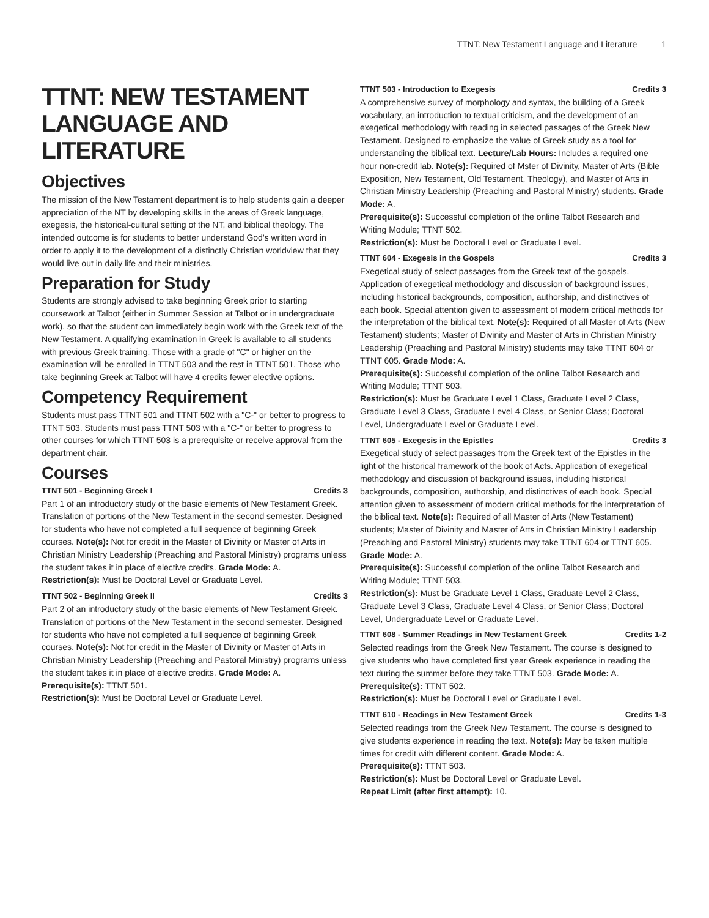TTNT: New Testament Language and Literature 1
TTNT: NEW TESTAMENT LANGUAGE AND LITERATURE
Objectives
The mission of the New Testament department is to help students gain a deeper appreciation of the NT by developing skills in the areas of Greek language, exegesis, the historical-cultural setting of the NT, and biblical theology. The intended outcome is for students to better understand God's written word in order to apply it to the development of a distinctly Christian worldview that they would live out in daily life and their ministries.
Preparation for Study
Students are strongly advised to take beginning Greek prior to starting coursework at Talbot (either in Summer Session at Talbot or in undergraduate work), so that the student can immediately begin work with the Greek text of the New Testament. A qualifying examination in Greek is available to all students with previous Greek training. Those with a grade of "C" or higher on the examination will be enrolled in TTNT 503 and the rest in TTNT 501. Those who take beginning Greek at Talbot will have 4 credits fewer elective options.
Competency Requirement
Students must pass TTNT 501 and TTNT 502 with a "C-" or better to progress to TTNT 503. Students must pass TTNT 503 with a "C-" or better to progress to other courses for which TTNT 503 is a prerequisite or receive approval from the department chair.
Courses
TTNT 501 - Beginning Greek I Credits 3
Part 1 of an introductory study of the basic elements of New Testament Greek. Translation of portions of the New Testament in the second semester. Designed for students who have not completed a full sequence of beginning Greek courses. Note(s): Not for credit in the Master of Divinity or Master of Arts in Christian Ministry Leadership (Preaching and Pastoral Ministry) programs unless the student takes it in place of elective credits. Grade Mode: A.
Restriction(s): Must be Doctoral Level or Graduate Level.
TTNT 502 - Beginning Greek II Credits 3
Part 2 of an introductory study of the basic elements of New Testament Greek. Translation of portions of the New Testament in the second semester. Designed for students who have not completed a full sequence of beginning Greek courses. Note(s): Not for credit in the Master of Divinity or Master of Arts in Christian Ministry Leadership (Preaching and Pastoral Ministry) programs unless the student takes it in place of elective credits. Grade Mode: A.
Prerequisite(s): TTNT 501.
Restriction(s): Must be Doctoral Level or Graduate Level.
TTNT 503 - Introduction to Exegesis Credits 3
A comprehensive survey of morphology and syntax, the building of a Greek vocabulary, an introduction to textual criticism, and the development of an exegetical methodology with reading in selected passages of the Greek New Testament. Designed to emphasize the value of Greek study as a tool for understanding the biblical text. Lecture/Lab Hours: Includes a required one hour non-credit lab. Note(s): Required of Mster of Divinity, Master of Arts (Bible Exposition, New Testament, Old Testament, Theology), and Master of Arts in Christian Ministry Leadership (Preaching and Pastoral Ministry) students. Grade Mode: A.
Prerequisite(s): Successful completion of the online Talbot Research and Writing Module; TTNT 502.
Restriction(s): Must be Doctoral Level or Graduate Level.
TTNT 604 - Exegesis in the Gospels Credits 3
Exegetical study of select passages from the Greek text of the gospels. Application of exegetical methodology and discussion of background issues, including historical backgrounds, composition, authorship, and distinctives of each book. Special attention given to assessment of modern critical methods for the interpretation of the biblical text. Note(s): Required of all Master of Arts (New Testament) students; Master of Divinity and Master of Arts in Christian Ministry Leadership (Preaching and Pastoral Ministry) students may take TTNT 604 or TTNT 605. Grade Mode: A.
Prerequisite(s): Successful completion of the online Talbot Research and Writing Module; TTNT 503.
Restriction(s): Must be Graduate Level 1 Class, Graduate Level 2 Class, Graduate Level 3 Class, Graduate Level 4 Class, or Senior Class; Doctoral Level, Undergraduate Level or Graduate Level.
TTNT 605 - Exegesis in the Epistles Credits 3
Exegetical study of select passages from the Greek text of the Epistles in the light of the historical framework of the book of Acts. Application of exegetical methodology and discussion of background issues, including historical backgrounds, composition, authorship, and distinctives of each book. Special attention given to assessment of modern critical methods for the interpretation of the biblical text. Note(s): Required of all Master of Arts (New Testament) students; Master of Divinity and Master of Arts in Christian Ministry Leadership (Preaching and Pastoral Ministry) students may take TTNT 604 or TTNT 605. Grade Mode: A.
Prerequisite(s): Successful completion of the online Talbot Research and Writing Module; TTNT 503.
Restriction(s): Must be Graduate Level 1 Class, Graduate Level 2 Class, Graduate Level 3 Class, Graduate Level 4 Class, or Senior Class; Doctoral Level, Undergraduate Level or Graduate Level.
TTNT 608 - Summer Readings in New Testament Greek Credits 1-2
Selected readings from the Greek New Testament. The course is designed to give students who have completed first year Greek experience in reading the text during the summer before they take TTNT 503. Grade Mode: A.
Prerequisite(s): TTNT 502.
Restriction(s): Must be Doctoral Level or Graduate Level.
TTNT 610 - Readings in New Testament Greek Credits 1-3
Selected readings from the Greek New Testament. The course is designed to give students experience in reading the text. Note(s): May be taken multiple times for credit with different content. Grade Mode: A.
Prerequisite(s): TTNT 503.
Restriction(s): Must be Doctoral Level or Graduate Level.
Repeat Limit (after first attempt): 10.